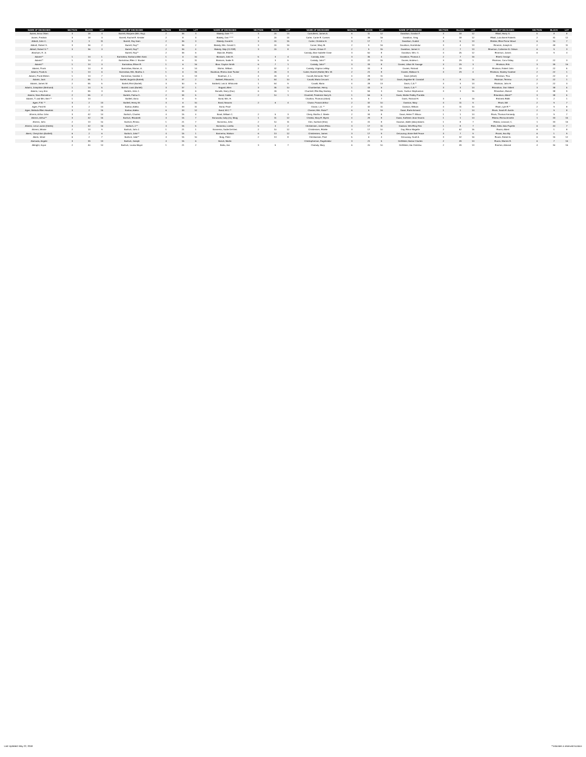| NAME OF DECEASED | SECTION | BLOCK | LOT | NAME OF DECEASED | SECTION | BLOCK | LOT | NAME OF DECEASED | SECTION | BLOCK | LOT | NAME OF DECEASED | SECTION | BLOCK | LOT | NAME OF DECEASED | SECTION | BLOCK | LOT | NAME OF DECEASED | SECTION | BLOCK | LOT |
| --- | --- | --- | --- | --- | --- | --- | --- | --- | --- | --- | --- | --- | --- | --- | --- | --- | --- | --- | --- | --- | --- | --- | --- |
| Aanes, Anna Olsen | 3 | 18 | 4 | Barrett, Marjorie (Mrs. Roy) | 2 | 36 | 3 | Blakely, Dale **** | 3 | 20 | 13 | Carruthers, James A. | 6 | 11 | 12 | Davidson, Gordon F. | 3 | 18 | 12 | Elliott, Harry G. | 5 | 8 | 8 |
| Aanes, Fredrick | 3 | 18 | 4 | Barrett, Rachel E. Kessler | 2 | 8 | 3 | Blakely, Dori ***** | 3 | 20 | 14 | Carter, Carrie E. Cuenes | 4 | 36 | 16 | Davidson, Greg | 3 | 18 | 12 | Elliott, Lula Amrel Roberts | 2 | 31 | 12 |
| Abbott, John C. | 3 | 3 | 11 | Barrett, Roy Irwin | 2 | 36 | 3 | Blakely, David H. | 3 | 20 | 15 | Carter, Christine H. | 3 | 17 | 7 | Davidson, Gudrid | 3 | 5 | 13 | Embler, Elsie Ferne Wood | 6 | 10 | 7 |
| Abbott, Robert S. | 3 | 36 | 2 | Barrett, Ray** | 2 | 36 | 2 | Blakely, Mrs. Gerald C. | 3 | 20 | 16 | Carver, Mary M. | 2 | 9 | 16 | Davidson, Hornbhdur | 3 | 4 | 13 | Emerick, Joseph A. | 2 | 48 | 11 |
| Abbott, Robert S.** | 3 | 36 | 3 | Barrett, Ray** | 2 | 36 | 4 | Blakely, Skip (CLYDE) | 3 | 20 | 8 | Carver, Orsian P. | 2 | 9 | 15 | Davidson, James V. | 2 | 7 | 13 | Emerson, Catherine B. Gibson | 6 | 9 | 3 |
| Abraham, R. Jr. | | | | Barrett, Ray** | 2 | 36 | 6 | Blanche, Estella | | | | Cassidy, Alice Isabelle Close | 3 | 50 | 8 | Davidson, Wm. G. | 4 | 25 | 12 | Emerson, James | 6 | 9 | 4 |
| Adams** | 1 | 14 | 1 | Barricklow, Barbara Allen Sass | 1 | 6 | 10 | Blossom, John R. | 5 | 3 | 4 | Cassidy, John | 3 | 35 | 4 | Davidson, Thomas J. | 2 | 7 | 16 | Emett, George | | | |
| Adams** | 1 | 14 | 2 | Barricklow, Ellen J. Stucker | 1 | 6 | 11 | Blossom, Sadie R. | 5 | 3 | 5 | Cassidy, John** | 3 | 22 | 15 | Davies, Andrew L. | 3 | 29 | 1 | Erickson, Cora Gilday | 2 | 22 | 3 |
| Adams** | 1 | 14 | 3 | Barricklow, Elmer E. | 1 | 6 | 16 | Blue, Clayton Smith | 6 | 7 | 1 | Cassidy, John** | 3 | 33 | 8 | Davies, Lillian M. Savage | 3 | 29 | 3 | Erickson, Erik | 3 | 39 | 16 |
| Adams, Frank | 1 | 14 | 8 | Barricklow, Marion, A. | 1 | 6 | 14 | Bluhm, William | 2 | 32 | 2 | Cassidy, Virginia LeMay | 3 | 33 | 8 | Davies, Richard | 3 | 29 | 2 | Erickson, Robert John | 2 | 22 | 5 |
| Adams, Frank A. | 1 | 14 | 6 | Barricklow, Mrs. Martha J. | 1 | 6 | 15 | Boatman, Emma Jane Tucker | 4 | 26 | 3 | Carter, Harriet (Hattie) Mrs. W. | 2 | 21 | 8 | Davies, Wallace S. | 3 | 29 | 4 | Erickson, Stanley Gardner | 2 | 22 | 1 |
| Adams, Frank Melvin | 1 | 14 | 7 | Barricklow, Vandine J. | 1 | 6 | 13 | Boatman, J. L. | 4 | 26 | 4 | Cavalli, Bernardo "Ben" | 4 | 28 | 11 | Davis (infant) | | | | Erickson, Tina | 2 | 22 | 4 |
| Adams, Jack | 2 | 55 | 1 | Bartell, Augusta (Bartell) | 3 | 37 | 2 | Bobbett, Edward A. | 1 | 54 | 10 | Cavalli, Maria Cecconi | 4 | 28 | 12 | Davis, Angeline M. Crandall | 4 | 8 | 16 | Erickson, Terrena | 2 | 22 | 1 |
| Adams, James W. | 2 | 55 | 5 | Bartell, Emil (Bartell) | 3 | 30 | 9 | Bobbett, Lois A. Whitcomb | 1 | 54 | 9 | Cavalli, Mario | 4 | 28 | 13 | Davis, C.A.** | 3 | 3 | 13 | Erickson, John H. | 2 | 22 | 3 |
| Adams, Josephine (Bertrand) | 1 | 14 | 5 | Bartell, Louis (Bartell) | 3 | 37 | 1 | Bogard, Allen | 3 | 35 | 10 | Chamberlain, Henry | 1 | 43 | 6 | Davis, C.A.** | 3 | 3 | 14 | Erlandson, Don Gilbert | 3 | 38 | 5 |
| Adams, Lucy Ann | 2 | 55 | 3 | Bartels, John J. | 2 | 34 | 6 | Bonalls, Harry (Doc) | 6 | 26 | 1 | Chantrell, Ella May Hankey | 1 | 56 | 3 | Davis, Gudrun Stephanson | 3 | 3 | 15 | Erlandson, Marvel | 4 | 38 | 9 |
| Adams, Nora Emmeline | 2 | 55 | 2 | Bartels, Palma G. | 2 | 34 | 5 | Bond, Goldie | 2 | 10 | 1 | Chantrell, Frederick Harry B. | 1 | 56 | 5 | Davis, Mattie Pedley Franklin | | | | Erlandson, Albert** | 3 | 38 | 5 |
| Adams, T. and Mrs. Bert ** | 1 | 14 | | Bartlett, Anna | 3 | 6 | 9 | Bond, Mrs. H. | | | | Charlton, Thomas (infant) | 5 | 5 | 7 | Davis, Richard H. | 3 | 3 | 16 | Erstness Edith | 1 | 2 | 1 |
| Agee, F.W. ** | 3 | 2 | 13 | Bartlett, Henry W. | 3 | 6 | 10 | Bond, Neaomi | 2 | 6 | 4 | Chase, Francis Arthur | 2 | 32 | 10 | Davison, Mary | 4 | 11 | 9 | Erwin, Bill | 2 | 9 | 7 |
| Agee, Fred W. | 3 | 2 | 14 | Barlow, Adelia | 1 | 33 | 11 | Bond, Pearl | | | | Chase, L.A. ** | 2 | 32 | 11 | Davison, William | 4 | 11 | 10 | Erwin, Lyle E.** | 2 | 9 | 8 |
| Agee, Melinda Ellen Hawkins | 3 | 2 | 15 | Barlow, Adelia | 6 | 33 | 12 | Bond, W.C.** | | | | Chenier, Mrs. Rose** | 6 | 5 | 16 | Daws, Earle Armond | 1 | 1 | 14 | Erwin, Sarah E. Austin | 2 | 9 | 8 |
| Ahrens, Arthur John | 3 | 42 | 14 | Bartsch, Charles | 4 | 15 | 4 | Bond, William C. | 2 | 5 | 3 | Chery, Martha J. Steele | 2 | 34 | 8 | Daws, Helen T. Wilcox | 1 | 1 | 14 | Erwin, Thomas Kennedy | 2 | 9 | 7 |
| Ahrens, Arthur** | 3 | 42 | 15 | Bartsch, Elizabeth | 4 | 15 | 7 | Bonavalia, baby (m), Marg | 1 | 11 | 12 | Childss, Mary E. Myers | 4 | 29 | 8 | Daws, Kathleen Jean Kearns | 1 | 1 | 14 | Eskew, Emma Annette | 1 | 33 | 15 |
| Ahrens, John | 2 | 13 | 10 | Bartsch, Emma | 1 | 21 | 7 | Bonnema, John | 2 | 10 | 11 | Chin, Sanford (Shin) | 4 | 41 | 8 | Dawson, Adele (Ada) Adams | 1 | 8 | 7 | Eskew, Leonard, C. | 1 | 33 | 16 |
| Ahrens, Lena Louise (Dierks) | 3 | 42 | 16 | Bartsch, J.** | 4 | 15 | 5 | Bonnema, Loretta | 5 | 4 | 2 | Christensen, James Elma | 3 | 17 | 11 | Dawson, Wm Elroy Rev | 1 | 8 | 7 | Estis, Della Julia Fayette | 6 | 44 | 7 |
| Ahrens, Minnie | 2 | 13 | 9 | Bartsch, John J. | 1 | 21 | 1 | Bonnema, Sadie DeVries | 2 | 10 | 12 | Christensen, Estelle | 3 | 17 | 10 | Day, Elinor Magette | 2 | 52 | 15 | Evans, Albert | 6 | 1 | 8 |
| Akers, Cheryl Ann (Bartlett) | 6 | 2 | 6 | Bartsch, John** | 4 | 15 | 1 | Bonnema, Watson | 6 | 13 | 12 | Christensen, James | 3 | 17 | 9 | DeLaunay, Annie Bell Peace | 3 | 7 | 9 | Evans, Ava Bly | 6 | 1 | 9 |
| Akers, Infant | 6 | 2 | 7 | Bartsch, Julie** | 4 | 15 | 10 | Borg, Peter | 2 | 13 | 8 | Christiansen, Fred | 5 | 6 | 4 | DeLaunay, Scott A. | 3 | 32 | 16 | Evans, Robert A. | 6 | 15 | 12 |
| Alamada, Angele | 3 | 39 | 13 | Bartsch, Joseph | 4 | 15 | 6 | Bosch, Martin | | | | Christopherson, Ragnheidur | 3 | 21 | 5 | DeWinter, Balzar Charles | 2 | 49 | 14 | Evans, Warren R. | 6 | 7 | 16 |
| Albright, Joyce | 2 | 40 | 14 | Bartsch, Louisa Mayer | 1 | 21 | 2 | Botta, Joe | 3 | 5 | 7 | Chubaty, Mary | 6 | 20 | 10 | DeWinter, Ida Christina | 2 | 49 | 13 | Everton, Almond | 4 | 30 | 16 |
Last Updated: May 22, 2018 **indicates a reserved location